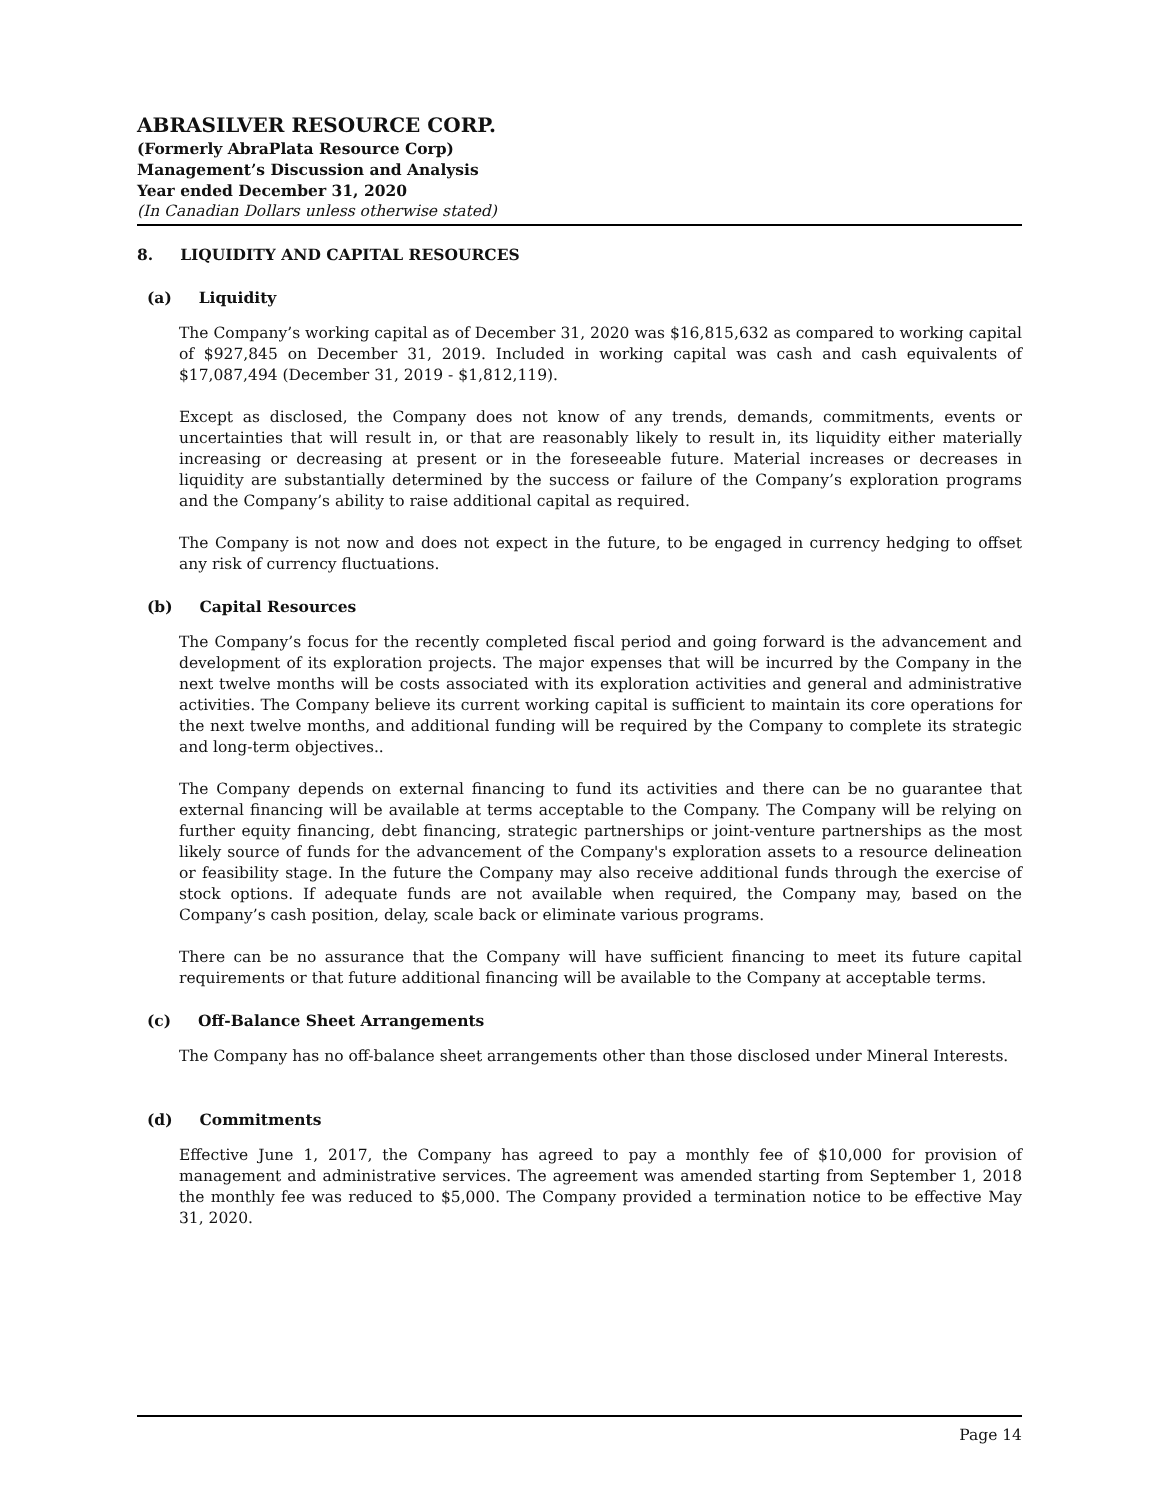ABRASILVER RESOURCE CORP.
(Formerly AbraPlata Resource Corp)
Management’s Discussion and Analysis
Year ended December 31, 2020
(In Canadian Dollars unless otherwise stated)
8. LIQUIDITY AND CAPITAL RESOURCES
(a) Liquidity
The Company’s working capital as of December 31, 2020 was $16,815,632 as compared to working capital of $927,845 on December 31, 2019. Included in working capital was cash and cash equivalents of $17,087,494 (December 31, 2019 - $1,812,119).
Except as disclosed, the Company does not know of any trends, demands, commitments, events or uncertainties that will result in, or that are reasonably likely to result in, its liquidity either materially increasing or decreasing at present or in the foreseeable future. Material increases or decreases in liquidity are substantially determined by the success or failure of the Company’s exploration programs and the Company’s ability to raise additional capital as required.
The Company is not now and does not expect in the future, to be engaged in currency hedging to offset any risk of currency fluctuations.
(b) Capital Resources
The Company’s focus for the recently completed fiscal period and going forward is the advancement and development of its exploration projects. The major expenses that will be incurred by the Company in the next twelve months will be costs associated with its exploration activities and general and administrative activities. The Company believe its current working capital is sufficient to maintain its core operations for the next twelve months, and additional funding will be required by the Company to complete its strategic and long-term objectives..
The Company depends on external financing to fund its activities and there can be no guarantee that external financing will be available at terms acceptable to the Company. The Company will be relying on further equity financing, debt financing, strategic partnerships or joint-venture partnerships as the most likely source of funds for the advancement of the Company's exploration assets to a resource delineation or feasibility stage. In the future the Company may also receive additional funds through the exercise of stock options. If adequate funds are not available when required, the Company may, based on the Company’s cash position, delay, scale back or eliminate various programs.
There can be no assurance that the Company will have sufficient financing to meet its future capital requirements or that future additional financing will be available to the Company at acceptable terms.
(c) Off-Balance Sheet Arrangements
The Company has no off-balance sheet arrangements other than those disclosed under Mineral Interests.
(d) Commitments
Effective June 1, 2017, the Company has agreed to pay a monthly fee of $10,000 for provision of management and administrative services. The agreement was amended starting from September 1, 2018 the monthly fee was reduced to $5,000. The Company provided a termination notice to be effective May 31, 2020.
Page 14